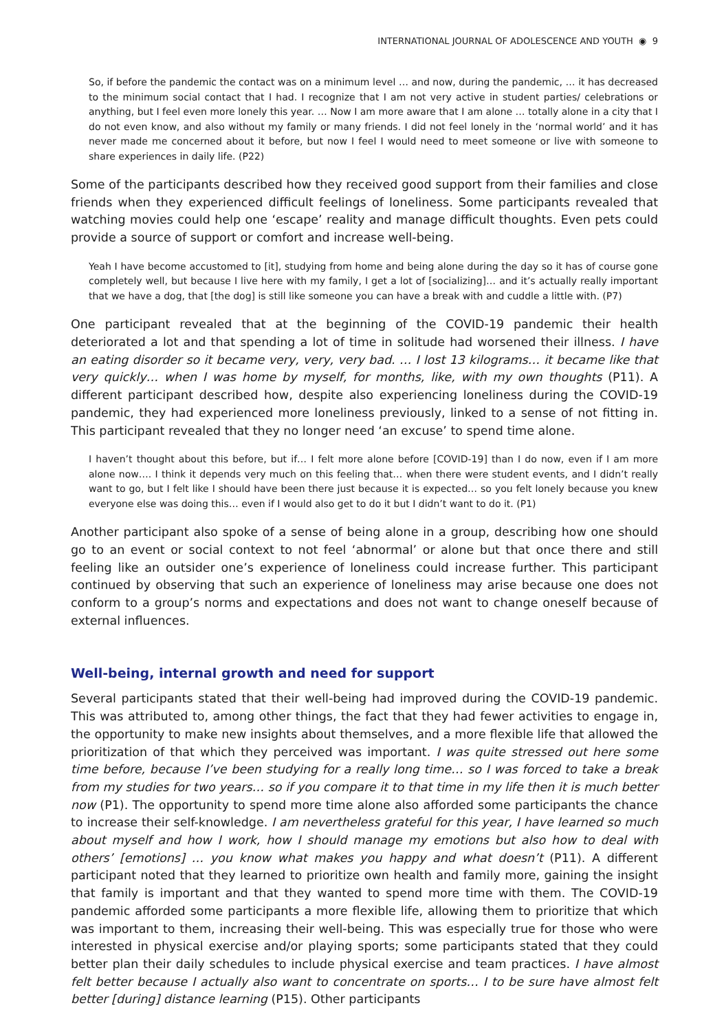INTERNATIONAL JOURNAL OF ADOLESCENCE AND YOUTH ◉ 9
So, if before the pandemic the contact was on a minimum level … and now, during the pandemic, … it has decreased to the minimum social contact that I had. I recognize that I am not very active in student parties/ celebrations or anything, but I feel even more lonely this year. … Now I am more aware that I am alone … totally alone in a city that I do not even know, and also without my family or many friends. I did not feel lonely in the ‘normal world’ and it has never made me concerned about it before, but now I feel I would need to meet someone or live with someone to share experiences in daily life. (P22)
Some of the participants described how they received good support from their families and close friends when they experienced difficult feelings of loneliness. Some participants revealed that watching movies could help one ‘escape’ reality and manage difficult thoughts. Even pets could provide a source of support or comfort and increase well-being.
Yeah I have become accustomed to [it], studying from home and being alone during the day so it has of course gone completely well, but because I live here with my family, I get a lot of [socializing]… and it’s actually really important that we have a dog, that [the dog] is still like someone you can have a break with and cuddle a little with. (P7)
One participant revealed that at the beginning of the COVID-19 pandemic their health deteriorated a lot and that spending a lot of time in solitude had worsened their illness. I have an eating disorder so it became very, very, very bad. … I lost 13 kilograms… it became like that very quickly… when I was home by myself, for months, like, with my own thoughts (P11). A different participant described how, despite also experiencing loneliness during the COVID-19 pandemic, they had experienced more loneliness previously, linked to a sense of not fitting in. This participant revealed that they no longer need ‘an excuse’ to spend time alone.
I haven’t thought about this before, but if… I felt more alone before [COVID-19] than I do now, even if I am more alone now…. I think it depends very much on this feeling that… when there were student events, and I didn’t really want to go, but I felt like I should have been there just because it is expected… so you felt lonely because you knew everyone else was doing this… even if I would also get to do it but I didn’t want to do it. (P1)
Another participant also spoke of a sense of being alone in a group, describing how one should go to an event or social context to not feel ‘abnormal’ or alone but that once there and still feeling like an outsider one’s experience of loneliness could increase further. This participant continued by observing that such an experience of loneliness may arise because one does not conform to a group’s norms and expectations and does not want to change oneself because of external influences.
Well-being, internal growth and need for support
Several participants stated that their well-being had improved during the COVID-19 pandemic. This was attributed to, among other things, the fact that they had fewer activities to engage in, the opportunity to make new insights about themselves, and a more flexible life that allowed the prioritization of that which they perceived was important. I was quite stressed out here some time before, because I’ve been studying for a really long time… so I was forced to take a break from my studies for two years… so if you compare it to that time in my life then it is much better now (P1). The opportunity to spend more time alone also afforded some participants the chance to increase their self-knowledge. I am nevertheless grateful for this year, I have learned so much about myself and how I work, how I should manage my emotions but also how to deal with others’ [emotions] … you know what makes you happy and what doesn’t (P11). A different participant noted that they learned to prioritize own health and family more, gaining the insight that family is important and that they wanted to spend more time with them. The COVID-19 pandemic afforded some participants a more flexible life, allowing them to prioritize that which was important to them, increasing their well-being. This was especially true for those who were interested in physical exercise and/or playing sports; some participants stated that they could better plan their daily schedules to include physical exercise and team practices. I have almost felt better because I actually also want to concentrate on sports… I to be sure have almost felt better [during] distance learning (P15). Other participants